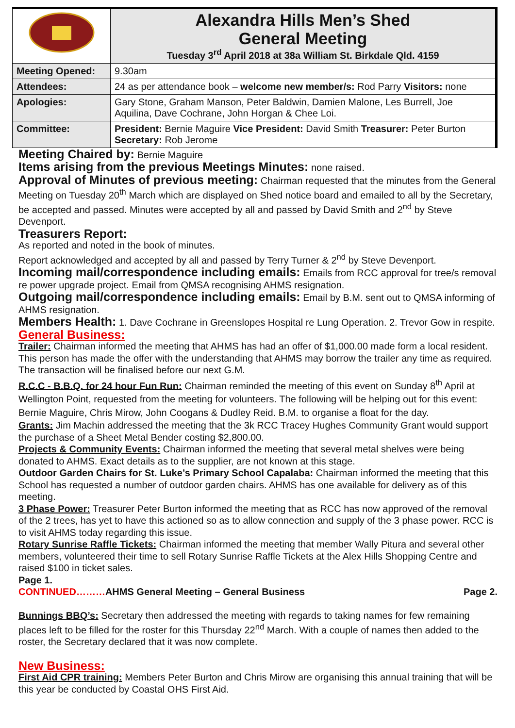| | Alexandra Hills Men’s Shed General Meeting Tuesday 3<sup>rd</sup> April 2018 at 38a William St. Birkdale Qld. 4159 |
| Meeting Opened: | 9.30am |
| Attendees: | 24 as per attendance book – welcome new member/s: Rod Parry Visitors: none |
| Apologies: | Gary Stone, Graham Manson, Peter Baldwin, Damien Malone, Les Burrell, Joe Aquilina, Dave Cochrane, John Horgan & Chee Loi. |
| Committee: | President: Bernie Maguire Vice President: David Smith Treasurer: Peter Burton Secretary: Rob Jerome |
Meeting Chaired by: Bernie Maguire
Items arising from the previous Meetings Minutes: none raised.
Approval of Minutes of previous meeting: Chairman requested that the minutes from the General Meeting on Tuesday 20<sup>th</sup> March which are displayed on Shed notice board and emailed to all by the Secretary, be accepted and passed. Minutes were accepted by all and passed by David Smith and 2<sup>nd</sup> by Steve Devenport.
Treasurers Report:
As reported and noted in the book of minutes.
Report acknowledged and accepted by all and passed by Terry Turner & 2<sup>nd</sup> by Steve Devenport.
Incoming mail/correspondence including emails: Emails from RCC approval for tree/s removal re power upgrade project. Email from QMSA recognising AHMS resignation.
Outgoing mail/correspondence including emails: Email by B.M. sent out to QMSA informing of AHMS resignation.
Members Health: 1. Dave Cochrane in Greenslopes Hospital re Lung Operation. 2. Trevor Gow in respite.
General Business:
Trailer: Chairman informed the meeting that AHMS has had an offer of $1,000.00 made form a local resident. This person has made the offer with the understanding that AHMS may borrow the trailer any time as required. The transaction will be finalised before our next G.M.
R.C.C - B.B.Q. for 24 hour Fun Run: Chairman reminded the meeting of this event on Sunday 8<sup>th</sup> April at Wellington Point, requested from the meeting for volunteers. The following will be helping out for this event: Bernie Maguire, Chris Mirow, John Coogans & Dudley Reid. B.M. to organise a float for the day.
Grants: Jim Machin addressed the meeting that the 3k RCC Tracey Hughes Community Grant would support the purchase of a Sheet Metal Bender costing $2,800.00.
Projects & Community Events: Chairman informed the meeting that several metal shelves were being donated to AHMS. Exact details as to the supplier, are not known at this stage.
Outdoor Garden Chairs for St. Luke’s Primary School Capalaba: Chairman informed the meeting that this School has requested a number of outdoor garden chairs. AHMS has one available for delivery as of this meeting.
3 Phase Power: Treasurer Peter Burton informed the meeting that as RCC has now approved of the removal of the 2 trees, has yet to have this actioned so as to allow connection and supply of the 3 phase power. RCC is to visit AHMS today regarding this issue.
Rotary Sunrise Raffle Tickets: Chairman informed the meeting that member Wally Pitura and several other members, volunteered their time to sell Rotary Sunrise Raffle Tickets at the Alex Hills Shopping Centre and raised $100 in ticket sales.
Page 1.
CONTINUED………AHMS General Meeting – General Business Page 2.
Bunnings BBQ’s: Secretary then addressed the meeting with regards to taking names for few remaining places left to be filled for the roster for this Thursday 22<sup>nd</sup> March. With a couple of names then added to the roster, the Secretary declared that it was now complete.
New Business:
First Aid CPR training: Members Peter Burton and Chris Mirow are organising this annual training that will be this year be conducted by Coastal OHS First Aid.